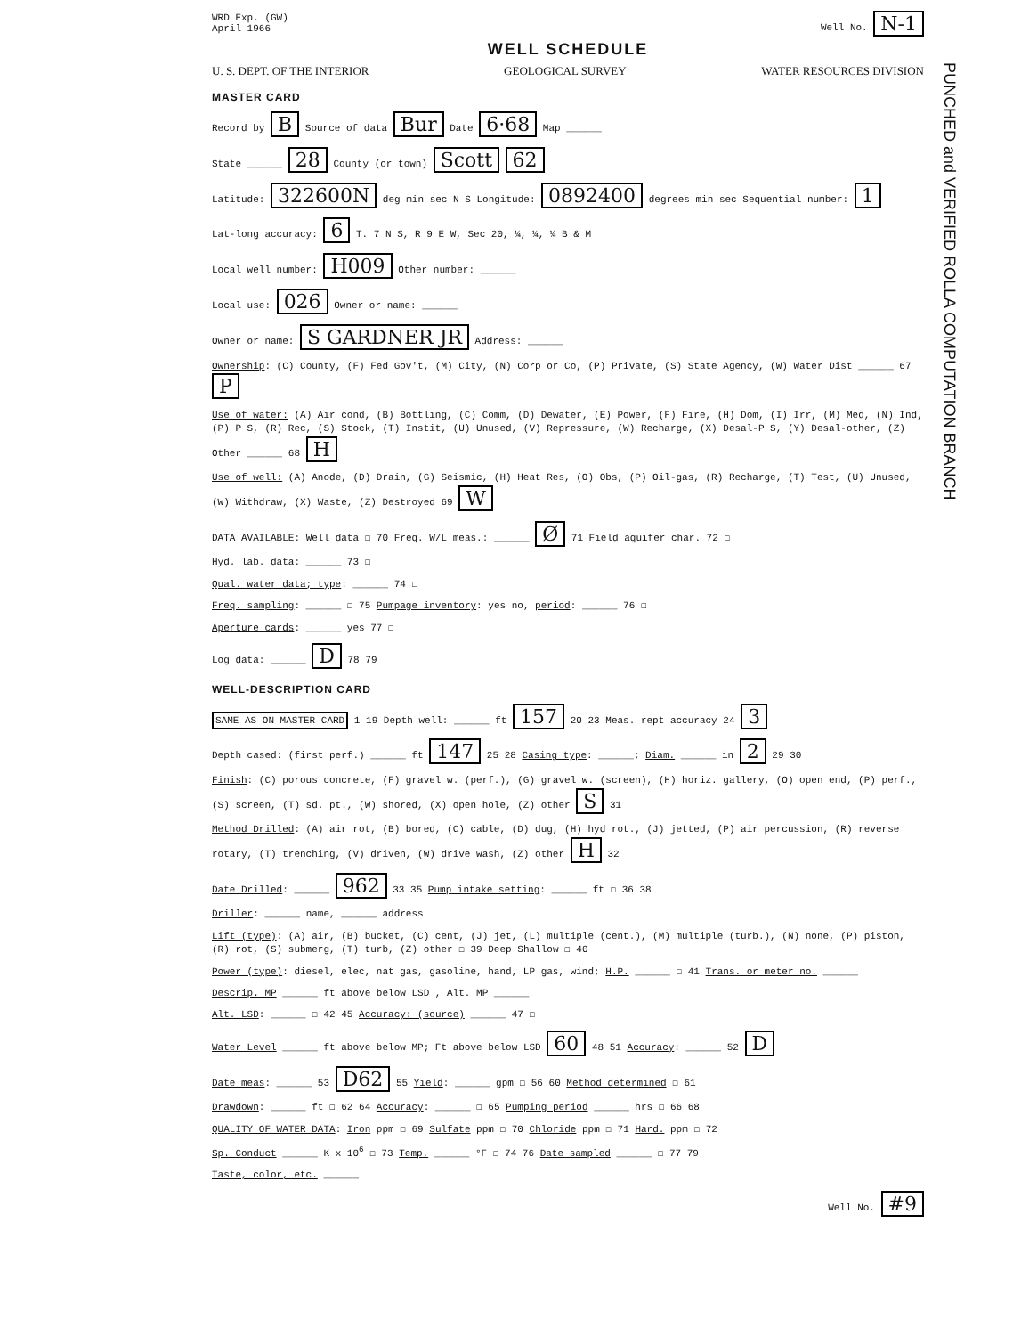PUNCHED and VERIFIED ROLLA COMPUTATION BRANCH
WRD Exp. (GW)
April 1966 Well No. N-1
WELL SCHEDULE
U. S. DEPT. OF THE INTERIOR GEOLOGICAL SURVEY WATER RESOURCES DIVISION
MASTER CARD
Record by B Source of data Bur Date 6·68 Map ______
State ______ 28 County (or town) Scott 62
Latitude: 322600N deg min sec N S Longitude: 0892400 degrees min sec Sequential number: 1
Lat-long accuracy: 6 T. 7 N S, R 9 E W, Sec 20, ¼, ¼, ¼ B & M
Local well number: H009 Other number: ______
Local use: 026 Owner or name: ______
Owner or name: S GARDNER JR Address: ______
Ownership: (C) County, (F) Fed Gov't, (M) City, (N) Corp or Co, (P) Private, (S) State Agency, (W) Water Dist ______ 67 P
Use of water: (A) Air cond, (B) Bottling, (C) Comm, (D) Dewater, (E) Power, (F) Fire, (H) Dom, (I) Irr, (M) Med, (N) Ind, (P) P S, (R) Rec, (S) Stock, (T) Instit, (U) Unused, (V) Repressure, (W) Recharge, (X) Desal-P S, (Y) Desal-other, (Z) Other ______ 68 H
Use of well: (A) Anode, (D) Drain, (G) Seismic, (H) Heat Res, (O) Obs, (P) Oil-gas, (R) Recharge, (T) Test, (U) Unused, (W) Withdraw, (X) Waste, (Z) Destroyed 69 W
DATA AVAILABLE: Well data ☐ 70 Freq. W/L meas.: ______ Ø 71 Field aquifer char. 72 ☐
Hyd. lab. data: ______ 73 ☐
Qual. water data; type: ______ 74 ☐
Freq. sampling: ______ ☐ 75 Pumpage inventory: yes no, period: ______ 76 ☐
Aperture cards: ______ yes 77 ☐
Log data: ______ D 78 79
WELL-DESCRIPTION CARD
SAME AS ON MASTER CARD 1 19 Depth well: ______ ft 157 20 23 Meas. rept accuracy 24 3
Depth cased: (first perf.) ______ ft 147 25 28 Casing type: ______; Diam. ______ in 2 29 30
Finish: (C) porous concrete, (F) gravel w. (perf.), (G) gravel w. (screen), (H) horiz. gallery, (O) open end, (P) perf., (S) screen, (T) sd. pt., (W) shored, (X) open hole, (Z) other S 31
Method Drilled: (A) air rot, (B) bored, (C) cable, (D) dug, (H) hyd rot., (J) jetted, (P) air percussion, (R) reverse rotary, (T) trenching, (V) driven, (W) drive wash, (Z) other H 32
Date Drilled: ______ 962 33 35 Pump intake setting: ______ ft ☐ 36 38
Driller: ______ name, ______ address
Lift (type): (A) air, (B) bucket, (C) cent, (J) jet, (L) multiple (cent.), (M) multiple (turb.), (N) none, (P) piston, (R) rot, (S) submerg, (T) turb, (Z) other ☐ 39 Deep Shallow ☐ 40
Power (type): diesel, elec, nat gas, gasoline, hand, LP gas, wind; H.P. ______ ☐ 41 Trans. or meter no. ______
Descrip. MP ______ ft above below LSD , Alt. MP ______
Alt. LSD: ______ ☐ 42 45 Accuracy: (source) ______ 47 ☐
Water Level ______ ft above below MP; Ft above below LSD 60 48 51 Accuracy: ______ 52 D
Date meas: ______ 53 D62 55 Yield: ______ gpm ☐ 56 60 Method determined ☐ 61
Drawdown: ______ ft ☐ 62 64 Accuracy: ______ ☐ 65 Pumping period ______ hrs ☐ 66 68
QUALITY OF WATER DATA: Iron ppm ☐ 69 Sulfate ppm ☐ 70 Chloride ppm ☐ 71 Hard. ppm ☐ 72
Sp. Conduct ______ K x 10<sup>6</sup> ☐ 73 Temp. ______ °F ☐ 74 76 Date sampled ______ ☐ 77 79
Taste, color, etc. ______
Well No. #9